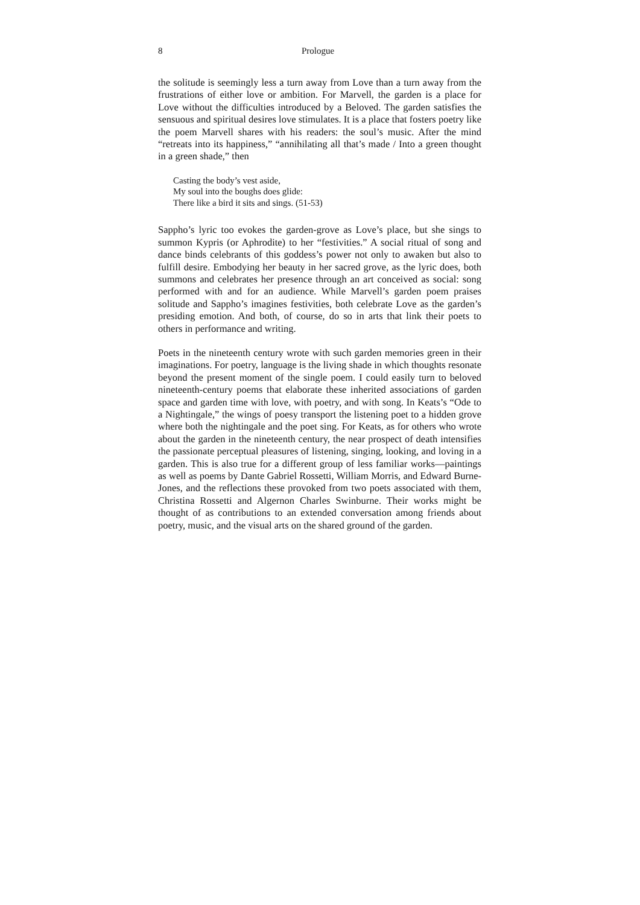8 Prologue
the solitude is seemingly less a turn away from Love than a turn away from the frustrations of either love or ambition. For Marvell, the garden is a place for Love without the difficulties introduced by a Beloved. The garden satisfies the sensuous and spiritual desires love stimulates. It is a place that fosters poetry like the poem Marvell shares with his readers: the soul’s music. After the mind “retreats into its happiness,” “annihilating all that’s made / Into a green thought in a green shade,” then
Casting the body’s vest aside,
My soul into the boughs does glide:
There like a bird it sits and sings. (51-53)
Sappho’s lyric too evokes the garden-grove as Love’s place, but she sings to summon Kypris (or Aphrodite) to her “festivities.” A social ritual of song and dance binds celebrants of this goddess’s power not only to awaken but also to fulfill desire. Embodying her beauty in her sacred grove, as the lyric does, both summons and celebrates her presence through an art conceived as social: song performed with and for an audience. While Marvell’s garden poem praises solitude and Sappho’s imagines festivities, both celebrate Love as the garden’s presiding emotion. And both, of course, do so in arts that link their poets to others in performance and writing.
Poets in the nineteenth century wrote with such garden memories green in their imaginations. For poetry, language is the living shade in which thoughts resonate beyond the present moment of the single poem. I could easily turn to beloved nineteenth-century poems that elaborate these inherited associations of garden space and garden time with love, with poetry, and with song. In Keats’s “Ode to a Nightingale,” the wings of poesy transport the listening poet to a hidden grove where both the nightingale and the poet sing. For Keats, as for others who wrote about the garden in the nineteenth century, the near prospect of death intensifies the passionate perceptual pleasures of listening, singing, looking, and loving in a garden. This is also true for a different group of less familiar works—paintings as well as poems by Dante Gabriel Rossetti, William Morris, and Edward Burne-Jones, and the reflections these provoked from two poets associated with them, Christina Rossetti and Algernon Charles Swinburne. Their works might be thought of as contributions to an extended conversation among friends about poetry, music, and the visual arts on the shared ground of the garden.